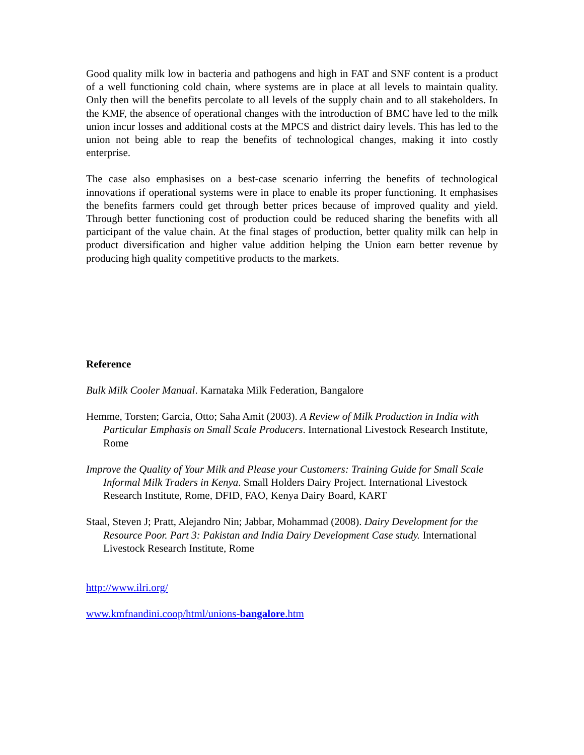Good quality milk low in bacteria and pathogens and high in FAT and SNF content is a product of a well functioning cold chain, where systems are in place at all levels to maintain quality. Only then will the benefits percolate to all levels of the supply chain and to all stakeholders. In the KMF, the absence of operational changes with the introduction of BMC have led to the milk union incur losses and additional costs at the MPCS and district dairy levels. This has led to the union not being able to reap the benefits of technological changes, making it into costly enterprise.
The case also emphasises on a best-case scenario inferring the benefits of technological innovations if operational systems were in place to enable its proper functioning. It emphasises the benefits farmers could get through better prices because of improved quality and yield. Through better functioning cost of production could be reduced sharing the benefits with all participant of the value chain. At the final stages of production, better quality milk can help in product diversification and higher value addition helping the Union earn better revenue by producing high quality competitive products to the markets.
Reference
Bulk Milk Cooler Manual. Karnataka Milk Federation, Bangalore
Hemme, Torsten; Garcia, Otto; Saha Amit (2003). A Review of Milk Production in India with Particular Emphasis on Small Scale Producers. International Livestock Research Institute, Rome
Improve the Quality of Your Milk and Please your Customers: Training Guide for Small Scale Informal Milk Traders in Kenya. Small Holders Dairy Project. International Livestock Research Institute, Rome, DFID, FAO, Kenya Dairy Board, KART
Staal, Steven J; Pratt, Alejandro Nin; Jabbar, Mohammad (2008). Dairy Development for the Resource Poor. Part 3: Pakistan and India Dairy Development Case study. International Livestock Research Institute, Rome
http://www.ilri.org/
www.kmfnandini.coop/html/unions-bangalore.htm